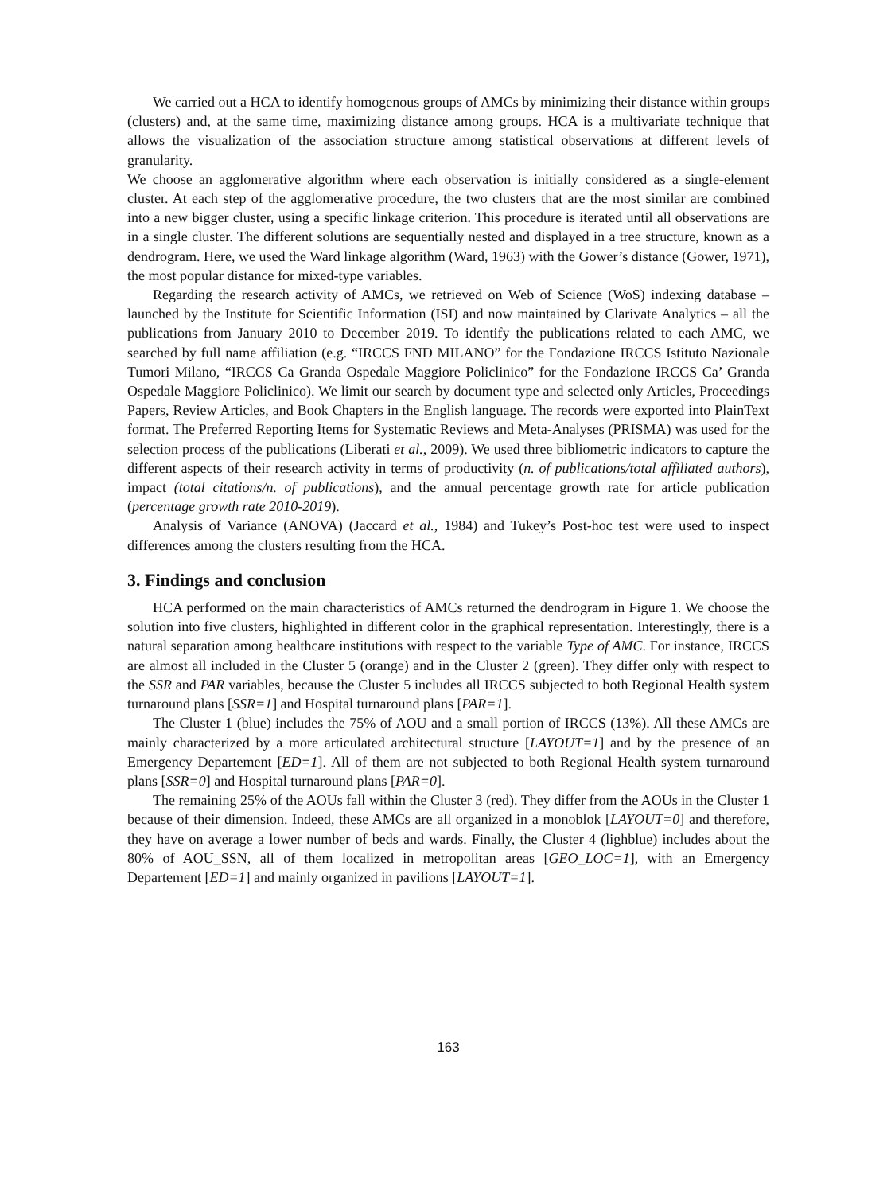We carried out a HCA to identify homogenous groups of AMCs by minimizing their distance within groups (clusters) and, at the same time, maximizing distance among groups. HCA is a multivariate technique that allows the visualization of the association structure among statistical observations at different levels of granularity.
We choose an agglomerative algorithm where each observation is initially considered as a single-element cluster. At each step of the agglomerative procedure, the two clusters that are the most similar are combined into a new bigger cluster, using a specific linkage criterion. This procedure is iterated until all observations are in a single cluster. The different solutions are sequentially nested and displayed in a tree structure, known as a dendrogram. Here, we used the Ward linkage algorithm (Ward, 1963) with the Gower’s distance (Gower, 1971), the most popular distance for mixed-type variables.
Regarding the research activity of AMCs, we retrieved on Web of Science (WoS) indexing database – launched by the Institute for Scientific Information (ISI) and now maintained by Clarivate Analytics – all the publications from January 2010 to December 2019. To identify the publications related to each AMC, we searched by full name affiliation (e.g. “IRCCS FND MILANO” for the Fondazione IRCCS Istituto Nazionale Tumori Milano, “IRCCS Ca Granda Ospedale Maggiore Policlinico” for the Fondazione IRCCS Ca’ Granda Ospedale Maggiore Policlinico). We limit our search by document type and selected only Articles, Proceedings Papers, Review Articles, and Book Chapters in the English language. The records were exported into PlainText format. The Preferred Reporting Items for Systematic Reviews and Meta-Analyses (PRISMA) was used for the selection process of the publications (Liberati et al., 2009). We used three bibliometric indicators to capture the different aspects of their research activity in terms of productivity (n. of publications/total affiliated authors), impact (total citations/n. of publications), and the annual percentage growth rate for article publication (percentage growth rate 2010-2019).
Analysis of Variance (ANOVA) (Jaccard et al., 1984) and Tukey’s Post-hoc test were used to inspect differences among the clusters resulting from the HCA.
3. Findings and conclusion
HCA performed on the main characteristics of AMCs returned the dendrogram in Figure 1. We choose the solution into five clusters, highlighted in different color in the graphical representation. Interestingly, there is a natural separation among healthcare institutions with respect to the variable Type of AMC. For instance, IRCCS are almost all included in the Cluster 5 (orange) and in the Cluster 2 (green). They differ only with respect to the SSR and PAR variables, because the Cluster 5 includes all IRCCS subjected to both Regional Health system turnaround plans [SSR=1] and Hospital turnaround plans [PAR=1].
The Cluster 1 (blue) includes the 75% of AOU and a small portion of IRCCS (13%). All these AMCs are mainly characterized by a more articulated architectural structure [LAYOUT=1] and by the presence of an Emergency Departement [ED=1]. All of them are not subjected to both Regional Health system turnaround plans [SSR=0] and Hospital turnaround plans [PAR=0].
The remaining 25% of the AOUs fall within the Cluster 3 (red). They differ from the AOUs in the Cluster 1 because of their dimension. Indeed, these AMCs are all organized in a monoblok [LAYOUT=0] and therefore, they have on average a lower number of beds and wards. Finally, the Cluster 4 (lighblue) includes about the 80% of AOU_SSN, all of them localized in metropolitan areas [GEO_LOC=1], with an Emergency Departement [ED=1] and mainly organized in pavilions [LAYOUT=1].
163